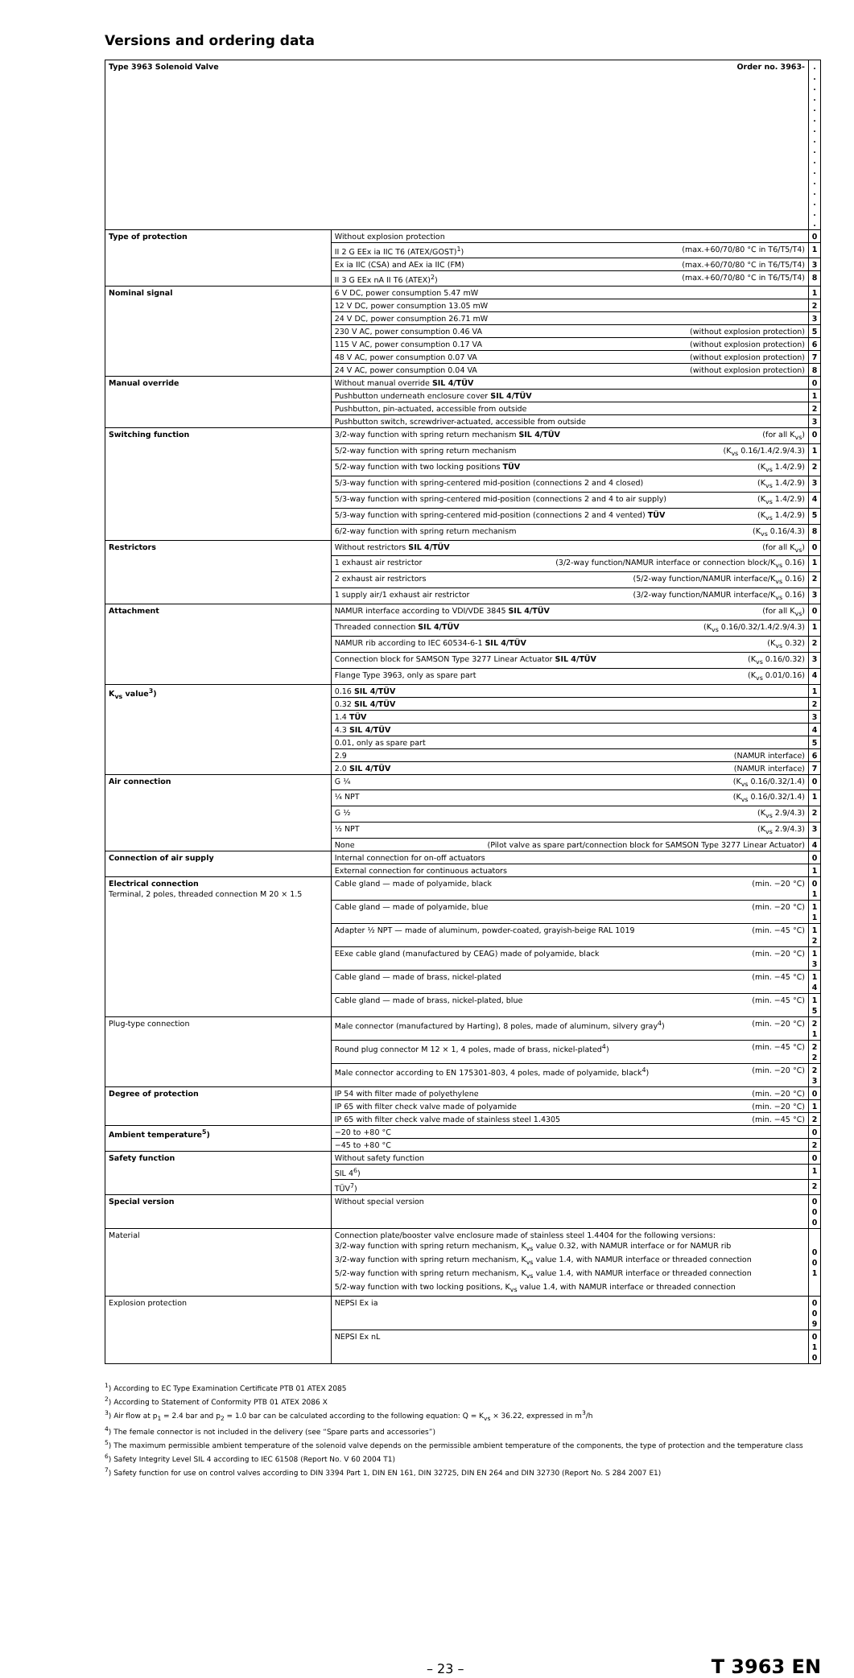Versions and ordering data
| Type 3963 Solenoid Valve Order no. 3963- | | . . . . . . . . . . . . . . . . |
| Type of protection | Without explosion protection | 0 |
| | II 2 G EEx ia IIC T6 (ATEX/GOST)<sup>1</sup>) (max.+60/70/80 °C in T6/T5/T4) | 1 |
| | Ex ia IIC (CSA) and AEx ia IIC (FM) (max.+60/70/80 °C in T6/T5/T4) | 3 |
| | II 3 G EEx nA II T6 (ATEX)<sup>2</sup>) (max.+60/70/80 °C in T6/T5/T4) | 8 |
| Nominal signal | 6 V DC, power consumption 5.47 mW | 1 |
| | 12 V DC, power consumption 13.05 mW | 2 |
| | 24 V DC, power consumption 26.71 mW | 3 |
| | 230 V AC, power consumption 0.46 VA (without explosion protection) | 5 |
| | 115 V AC, power consumption 0.17 VA (without explosion protection) | 6 |
| | 48 V AC, power consumption 0.07 VA (without explosion protection) | 7 |
| | 24 V AC, power consumption 0.04 VA (without explosion protection) | 8 |
| Manual override | Without manual override SIL 4/TÜV | 0 |
| | Pushbutton underneath enclosure cover SIL 4/TÜV | 1 |
| | Pushbutton, pin-actuated, accessible from outside | 2 |
| | Pushbutton switch, screwdriver-actuated, accessible from outside | 3 |
| Switching function | 3/2-way function with spring return mechanism SIL 4/TÜV (for all K<sub>vs</sub>) | 0 |
| | 5/2-way function with spring return mechanism (K<sub>vs</sub> 0.16/1.4/2.9/4.3) | 1 |
| | 5/2-way function with two locking positions TÜV (K<sub>vs</sub> 1.4/2.9) | 2 |
| | 5/3-way function with spring-centered mid-position (connections 2 and 4 closed) (K<sub>vs</sub> 1.4/2.9) | 3 |
| | 5/3-way function with spring-centered mid-position (connections 2 and 4 to air supply) (K<sub>vs</sub> 1.4/2.9) | 4 |
| | 5/3-way function with spring-centered mid-position (connections 2 and 4 vented) TÜV (K<sub>vs</sub> 1.4/2.9) | 5 |
| | 6/2-way function with spring return mechanism (K<sub>vs</sub> 0.16/4.3) | 8 |
| Restrictors | Without restrictors SIL 4/TÜV (for all K<sub>vs</sub>) | 0 |
| | 1 exhaust air restrictor (3/2-way function/NAMUR interface or connection block/K<sub>vs</sub> 0.16) | 1 |
| | 2 exhaust air restrictors (5/2-way function/NAMUR interface/K<sub>vs</sub> 0.16) | 2 |
| | 1 supply air/1 exhaust air restrictor (3/2-way function/NAMUR interface/K<sub>vs</sub> 0.16) | 3 |
| Attachment | NAMUR interface according to VDI/VDE 3845 SIL 4/TÜV (for all K<sub>vs</sub>) | 0 |
| | Threaded connection SIL 4/TÜV (K<sub>vs</sub> 0.16/0.32/1.4/2.9/4.3) | 1 |
| | NAMUR rib according to IEC 60534-6-1 SIL 4/TÜV (K<sub>vs</sub> 0.32) | 2 |
| | Connection block for SAMSON Type 3277 Linear Actuator SIL 4/TÜV (K<sub>vs</sub> 0.16/0.32) | 3 |
| | Flange Type 3963, only as spare part (K<sub>vs</sub> 0.01/0.16) | 4 |
| K<sub>vs</sub> value<sup>3</sup>) | 0.16 SIL 4/TÜV | 1 |
| | 0.32 SIL 4/TÜV | 2 |
| | 1.4 TÜV | 3 |
| | 4.3 SIL 4/TÜV | 4 |
| | 0.01, only as spare part | 5 |
| | 2.9 (NAMUR interface) | 6 |
| | 2.0 SIL 4/TÜV (NAMUR interface) | 7 |
| Air connection | G ¼ (K<sub>vs</sub> 0.16/0.32/1.4) | 0 |
| | ¼ NPT (K<sub>vs</sub> 0.16/0.32/1.4) | 1 |
| | G ½ (K<sub>vs</sub> 2.9/4.3) | 2 |
| | ½ NPT (K<sub>vs</sub> 2.9/4.3) | 3 |
| | None (Pilot valve as spare part/connection block for SAMSON Type 3277 Linear Actuator) | 4 |
| Connection of air supply | Internal connection for on-off actuators | 0 |
| | External connection for continuous actuators | 1 |
| Electrical connection Terminal, 2 poles, threaded connection M 20 × 1.5 | Cable gland — made of polyamide, black (min. −20 °C) | 0 1 |
| | Cable gland — made of polyamide, blue (min. −20 °C) | 1 1 |
| | Adapter ½ NPT — made of aluminum, powder-coated, grayish-beige RAL 1019 (min. −45 °C) | 1 2 |
| | EExe cable gland (manufactured by CEAG) made of polyamide, black (min. −20 °C) | 1 3 |
| | Cable gland — made of brass, nickel-plated (min. −45 °C) | 1 4 |
| | Cable gland — made of brass, nickel-plated, blue (min. −45 °C) | 1 5 |
| Plug-type connection | Male connector (manufactured by Harting), 8 poles, made of aluminum, silvery gray<sup>4</sup>) (min. −20 °C) | 2 1 |
| | Round plug connector M 12 × 1, 4 poles, made of brass, nickel-plated<sup>4</sup>) (min. −45 °C) | 2 2 |
| | Male connector according to EN 175301-803, 4 poles, made of polyamide, black<sup>4</sup>) (min. −20 °C) | 2 3 |
| Degree of protection | IP 54 with filter made of polyethylene (min. −20 °C) | 0 |
| | IP 65 with filter check valve made of polyamide (min. −20 °C) | 1 |
| | IP 65 with filter check valve made of stainless steel 1.4305 (min. −45 °C) | 2 |
| Ambient temperature<sup>5</sup>) | −20 to +80 °C | 0 |
| | −45 to +80 °C | 2 |
| Safety function | Without safety function | 0 |
| | SIL 4<sup>6</sup>) | 1 |
| | TÜV<sup>7</sup>) | 2 |
| Special version | Without special version | 0 0 0 |
| Material | Connection plate/booster valve enclosure made of stainless steel 1.4404 for the following versions: 3/2-way function with spring return mechanism, K<sub>vs</sub> value 0.32, with NAMUR interface or for NAMUR rib 3/2-way function with spring return mechanism, K<sub>vs</sub> value 1.4, with NAMUR interface or threaded connection 5/2-way function with spring return mechanism, K<sub>vs</sub> value 1.4, with NAMUR interface or threaded connection 5/2-way function with two locking positions, K<sub>vs</sub> value 1.4, with NAMUR interface or threaded connection | 0 0 1 |
| Explosion protection | NEPSI Ex ia | 0 0 9 |
| | NEPSI Ex nL | 0 1 0 |
<sup>1</sup>) According to EC Type Examination Certificate PTB 01 ATEX 2085
<sup>2</sup>) According to Statement of Conformity PTB 01 ATEX 2086 X
<sup>3</sup>) Air flow at p<sub>1</sub> = 2.4 bar and p<sub>2</sub> = 1.0 bar can be calculated according to the following equation: Q = K<sub>vs</sub> × 36.22, expressed in m<sup>3</sup>/h
<sup>4</sup>) The female connector is not included in the delivery (see “Spare parts and accessories”)
<sup>5</sup>) The maximum permissible ambient temperature of the solenoid valve depends on the permissible ambient temperature of the components, the type of protection and the temperature class
<sup>6</sup>) Safety Integrity Level SIL 4 according to IEC 61508 (Report No. V 60 2004 T1)
<sup>7</sup>) Safety function for use on control valves according to DIN 3394 Part 1, DIN EN 161, DIN 32725, DIN EN 264 and DIN 32730 (Report No. S 284 2007 E1)
– 23 – T 3963 EN